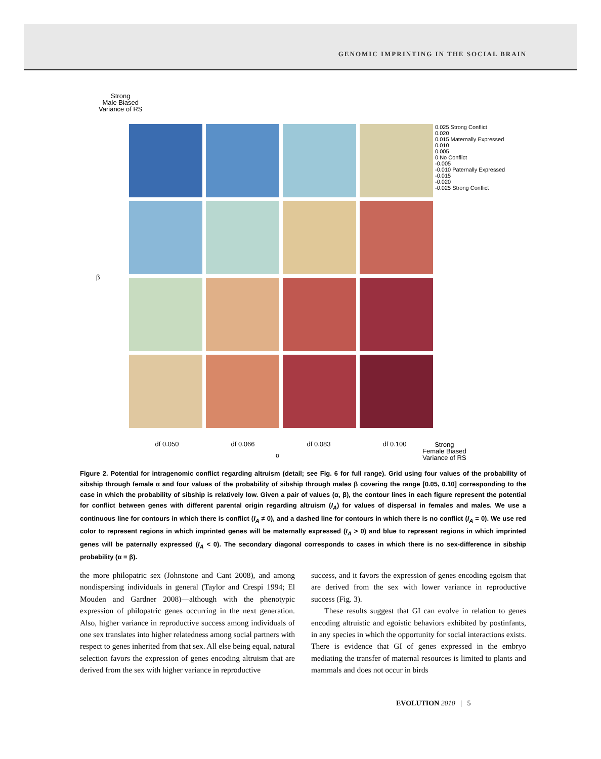GENOMIC IMPRINTING IN THE SOCIAL BRAIN
Strong
Male Biased
Variance of RS
0.025 Strong Conflict
0.020
0.015 Maternally Expressed
0.010
0.005
0 No Conflict
-0.005
-0.010 Paternally Expressed
-0.015
-0.020
-0.025 Strong Conflict
df 0.050 df 0.066 df 0.083 df 0.100
α
Strong
Female Biased
Variance of RS
β
Figure 2. Potential for intragenomic conflict regarding altruism (detail; see Fig. 6 for full range). Grid using four values of the probability of sibship through female α and four values of the probability of sibship through males β covering the range [0.05, 0.10] corresponding to the case in which the probability of sibship is relatively low. Given a pair of values (α, β), the contour lines in each figure represent the potential for conflict between genes with different parental origin regarding altruism (I<sub>A</sub>) for values of dispersal in females and males. We use a continuous line for contours in which there is conflict (I<sub>A</sub> ≠ 0), and a dashed line for contours in which there is no conflict (I<sub>A</sub> = 0). We use red color to represent regions in which imprinted genes will be maternally expressed (I<sub>A</sub> > 0) and blue to represent regions in which imprinted genes will be paternally expressed (I<sub>A</sub> < 0). The secondary diagonal corresponds to cases in which there is no sex-difference in sibship probability (α = β).
the more philopatric sex (Johnstone and Cant 2008), and among nondispersing individuals in general (Taylor and Crespi 1994; El Mouden and Gardner 2008)—although with the phenotypic expression of philopatric genes occurring in the next generation. Also, higher variance in reproductive success among individuals of one sex translates into higher relatedness among social partners with respect to genes inherited from that sex. All else being equal, natural selection favors the expression of genes encoding altruism that are derived from the sex with higher variance in reproductive
success, and it favors the expression of genes encoding egoism that are derived from the sex with lower variance in reproductive success (Fig. 3).
These results suggest that GI can evolve in relation to genes encoding altruistic and egoistic behaviors exhibited by postinfants, in any species in which the opportunity for social interactions exists. There is evidence that GI of genes expressed in the embryo mediating the transfer of maternal resources is limited to plants and mammals and does not occur in birds
EVOLUTION 2010 | 5